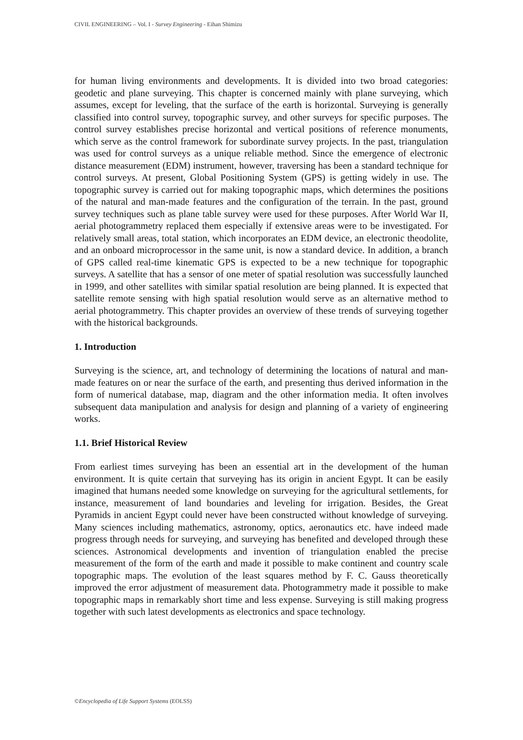CIVIL ENGINEERING – Vol. I - Survey Engineering - Eihan Shimizu
for human living environments and developments. It is divided into two broad categories: geodetic and plane surveying. This chapter is concerned mainly with plane surveying, which assumes, except for leveling, that the surface of the earth is horizontal. Surveying is generally classified into control survey, topographic survey, and other surveys for specific purposes. The control survey establishes precise horizontal and vertical positions of reference monuments, which serve as the control framework for subordinate survey projects. In the past, triangulation was used for control surveys as a unique reliable method. Since the emergence of electronic distance measurement (EDM) instrument, however, traversing has been a standard technique for control surveys. At present, Global Positioning System (GPS) is getting widely in use. The topographic survey is carried out for making topographic maps, which determines the positions of the natural and man-made features and the configuration of the terrain. In the past, ground survey techniques such as plane table survey were used for these purposes. After World War II, aerial photogrammetry replaced them especially if extensive areas were to be investigated. For relatively small areas, total station, which incorporates an EDM device, an electronic theodolite, and an onboard microprocessor in the same unit, is now a standard device. In addition, a branch of GPS called real-time kinematic GPS is expected to be a new technique for topographic surveys. A satellite that has a sensor of one meter of spatial resolution was successfully launched in 1999, and other satellites with similar spatial resolution are being planned. It is expected that satellite remote sensing with high spatial resolution would serve as an alternative method to aerial photogrammetry. This chapter provides an overview of these trends of surveying together with the historical backgrounds.
1. Introduction
Surveying is the science, art, and technology of determining the locations of natural and man-made features on or near the surface of the earth, and presenting thus derived information in the form of numerical database, map, diagram and the other information media. It often involves subsequent data manipulation and analysis for design and planning of a variety of engineering works.
1.1. Brief Historical Review
From earliest times surveying has been an essential art in the development of the human environment. It is quite certain that surveying has its origin in ancient Egypt. It can be easily imagined that humans needed some knowledge on surveying for the agricultural settlements, for instance, measurement of land boundaries and leveling for irrigation. Besides, the Great Pyramids in ancient Egypt could never have been constructed without knowledge of surveying. Many sciences including mathematics, astronomy, optics, aeronautics etc. have indeed made progress through needs for surveying, and surveying has benefited and developed through these sciences. Astronomical developments and invention of triangulation enabled the precise measurement of the form of the earth and made it possible to make continent and country scale topographic maps. The evolution of the least squares method by F. C. Gauss theoretically improved the error adjustment of measurement data. Photogrammetry made it possible to make topographic maps in remarkably short time and less expense. Surveying is still making progress together with such latest developments as electronics and space technology.
©Encyclopedia of Life Support Systems (EOLSS)